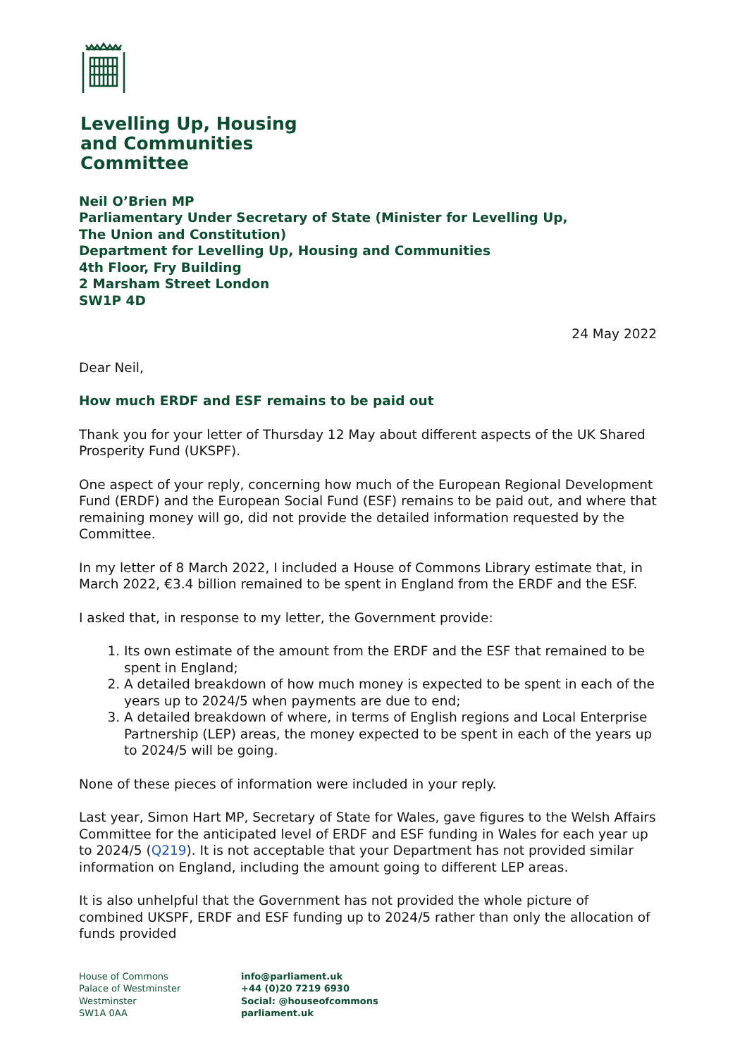Levelling Up, Housing
and Communities
Committee
Neil O’Brien MP
Parliamentary Under Secretary of State (Minister for Levelling Up,
The Union and Constitution)
Department for Levelling Up, Housing and Communities
4th Floor, Fry Building
2 Marsham Street London
SW1P 4D
24 May 2022
Dear Neil,
How much ERDF and ESF remains to be paid out
Thank you for your letter of Thursday 12 May about different aspects of the UK Shared Prosperity Fund (UKSPF).
One aspect of your reply, concerning how much of the European Regional Development Fund (ERDF) and the European Social Fund (ESF) remains to be paid out, and where that remaining money will go, did not provide the detailed information requested by the Committee.
In my letter of 8 March 2022, I included a House of Commons Library estimate that, in March 2022, €3.4 billion remained to be spent in England from the ERDF and the ESF.
I asked that, in response to my letter, the Government provide:
1. Its own estimate of the amount from the ERDF and the ESF that remained to be spent in England;
2. A detailed breakdown of how much money is expected to be spent in each of the years up to 2024/5 when payments are due to end;
3. A detailed breakdown of where, in terms of English regions and Local Enterprise Partnership (LEP) areas, the money expected to be spent in each of the years up to 2024/5 will be going.
None of these pieces of information were included in your reply.
Last year, Simon Hart MP, Secretary of State for Wales, gave figures to the Welsh Affairs Committee for the anticipated level of ERDF and ESF funding in Wales for each year up to 2024/5 (Q219). It is not acceptable that your Department has not provided similar information on England, including the amount going to different LEP areas.
It is also unhelpful that the Government has not provided the whole picture of combined UKSPF, ERDF and ESF funding up to 2024/5 rather than only the allocation of funds provided
House of Commons
Palace of Westminster
Westminster
SW1A 0AA
info@parliament.uk
+44 (0)20 7219 6930
Social: @houseofcommons
parliament.uk